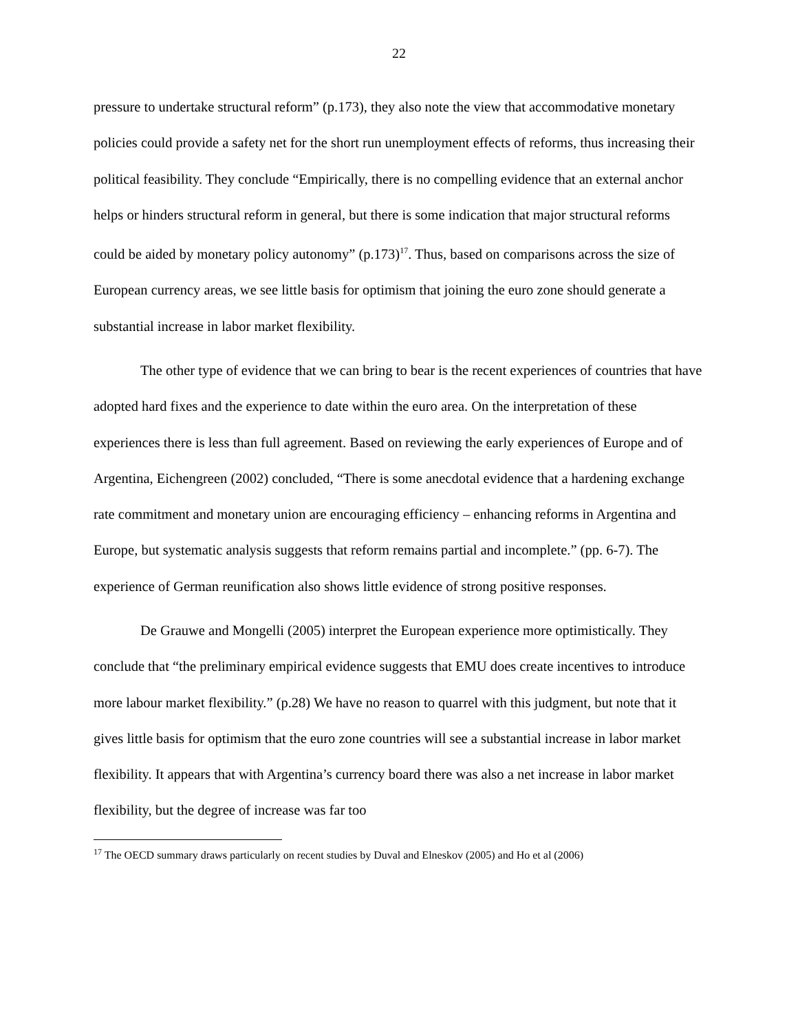22
pressure to undertake structural reform” (p.173), they also note the view that accommodative monetary policies could provide a safety net for the short run unemployment effects of reforms, thus increasing their political feasibility. They conclude “Empirically, there is no compelling evidence that an external anchor helps or hinders structural reform in general, but there is some indication that major structural reforms could be aided by monetary policy autonomy” (p.173)<sup>17</sup>. Thus, based on comparisons across the size of European currency areas, we see little basis for optimism that joining the euro zone should generate a substantial increase in labor market flexibility.
The other type of evidence that we can bring to bear is the recent experiences of countries that have adopted hard fixes and the experience to date within the euro area. On the interpretation of these experiences there is less than full agreement. Based on reviewing the early experiences of Europe and of Argentina, Eichengreen (2002) concluded, “There is some anecdotal evidence that a hardening exchange rate commitment and monetary union are encouraging efficiency – enhancing reforms in Argentina and Europe, but systematic analysis suggests that reform remains partial and incomplete.” (pp. 6-7). The experience of German reunification also shows little evidence of strong positive responses.
De Grauwe and Mongelli (2005) interpret the European experience more optimistically. They conclude that “the preliminary empirical evidence suggests that EMU does create incentives to introduce more labour market flexibility.” (p.28) We have no reason to quarrel with this judgment, but note that it gives little basis for optimism that the euro zone countries will see a substantial increase in labor market flexibility. It appears that with Argentina’s currency board there was also a net increase in labor market flexibility, but the degree of increase was far too
<sup>17</sup> The OECD summary draws particularly on recent studies by Duval and Elneskov (2005) and Ho et al (2006)